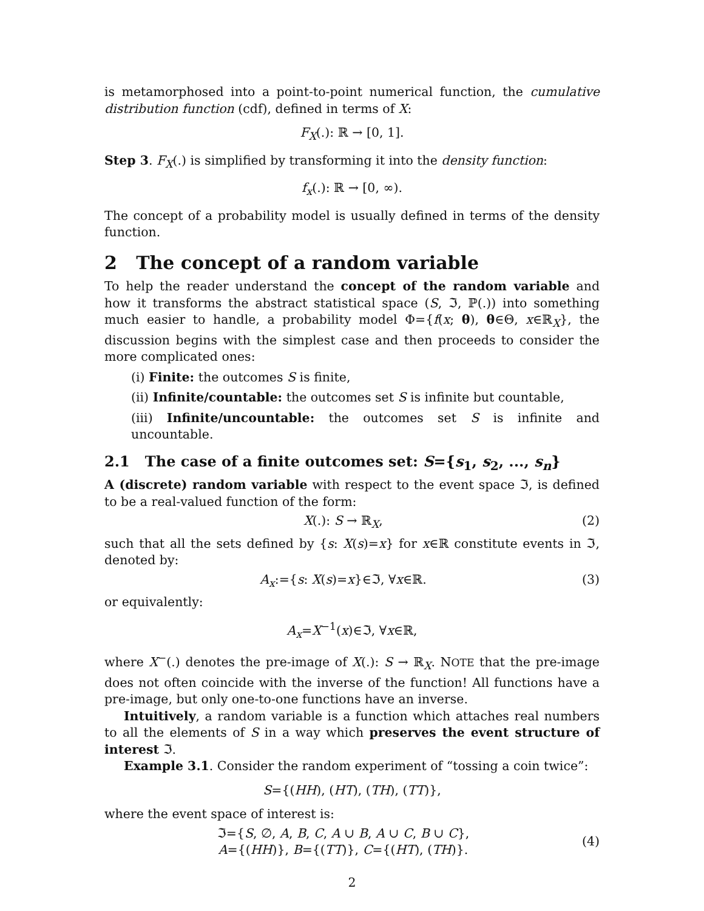is metamorphosed into a point-to-point numerical function, the cumulative distribution function (cdf), defined in terms of X:
F<sub>X</sub>(.): ℝ → [0, 1].
Step 3. F<sub>X</sub>(.) is simplified by transforming it into the density function:
f<sub>x</sub>(.): ℝ → [0, ∞).
The concept of a probability model is usually defined in terms of the density function.
2 The concept of a random variable
To help the reader understand the concept of the random variable and how it transforms the abstract statistical space (S, ℑ, ℙ(.)) into something much easier to handle, a probability model Φ={f(x; θ), θ∈Θ, x∈ℝ<sub>X</sub>}, the discussion begins with the simplest case and then proceeds to consider the more complicated ones:
(i) Finite: the outcomes S is finite,
(ii) Infinite/countable: the outcomes set S is infinite but countable,
(iii) Infinite/uncountable: the outcomes set S is infinite and uncountable.
2.1 The case of a finite outcomes set: S={s<sub>1</sub>, s<sub>2</sub>, ..., s<sub>n</sub>}
A (discrete) random variable with respect to the event space ℑ, is defined to be a real-valued function of the form:
X(.): S → ℝ<sub>X</sub>, (2)
such that all the sets defined by {s: X(s)=x} for x∈ℝ constitute events in ℑ, denoted by:
A<sub>x</sub>:={s: X(s)=x}∈ℑ, ∀x∈ℝ. (3)
or equivalently:
A<sub>x</sub>=X<sup>−1</sup>(x)∈ℑ, ∀x∈ℝ,
where X<sup>−</sup>(.) denotes the pre-image of X(.): S → ℝ<sub>X</sub>. NOTE that the pre-image does not often coincide with the inverse of the function! All functions have a pre-image, but only one-to-one functions have an inverse.
Intuitively, a random variable is a function which attaches real numbers to all the elements of S in a way which preserves the event structure of interest ℑ.
Example 3.1. Consider the random experiment of “tossing a coin twice”:
S={(HH), (HT), (TH), (TT)},
where the event space of interest is:
ℑ={S, ∅, A, B, C, A ∪ B, A ∪ C, B ∪ C},
A={(HH)}, B={(TT)}, C={(HT), (TH)}. (4)
2